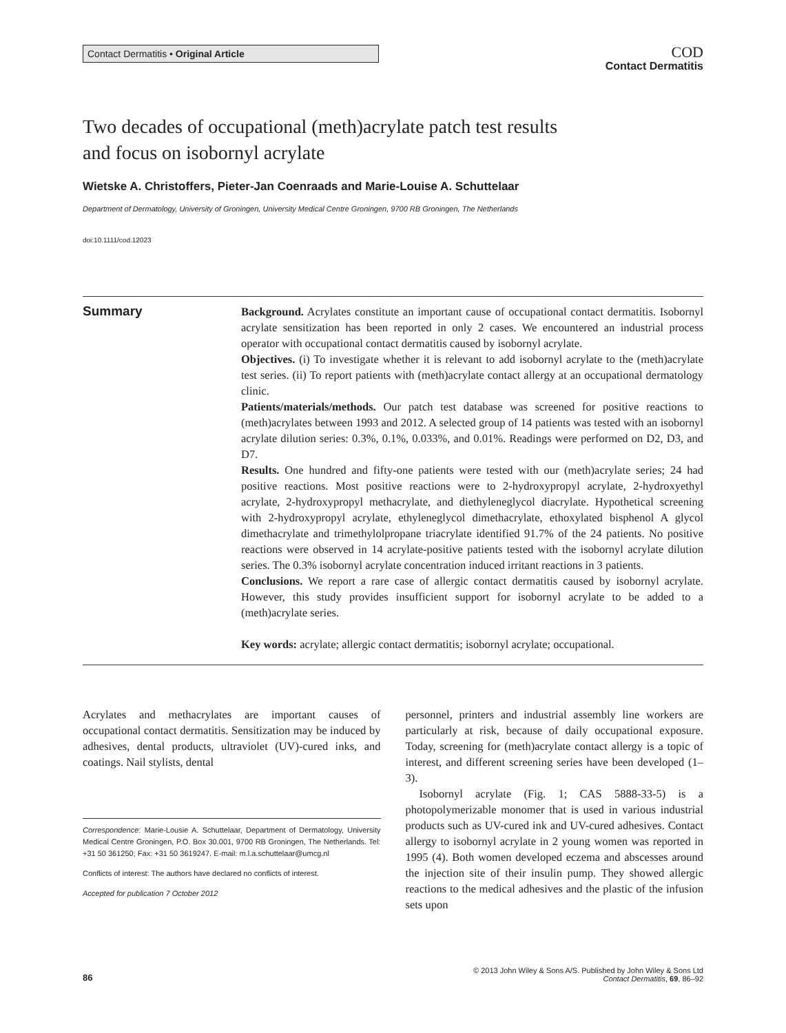Contact Dermatitis • Original Article
COD
Contact Dermatitis
Two decades of occupational (meth)acrylate patch test results
and focus on isobornyl acrylate
Wietske A. Christoffers, Pieter-Jan Coenraads and Marie-Louise A. Schuttelaar
Department of Dermatology, University of Groningen, University Medical Centre Groningen, 9700 RB Groningen, The Netherlands
doi:10.1111/cod.12023
Summary
Background. Acrylates constitute an important cause of occupational contact dermatitis. Isobornyl acrylate sensitization has been reported in only 2 cases. We encountered an industrial process operator with occupational contact dermatitis caused by isobornyl acrylate.
Objectives. (i) To investigate whether it is relevant to add isobornyl acrylate to the (meth)acrylate test series. (ii) To report patients with (meth)acrylate contact allergy at an occupational dermatology clinic.
Patients/materials/methods. Our patch test database was screened for positive reactions to (meth)acrylates between 1993 and 2012. A selected group of 14 patients was tested with an isobornyl acrylate dilution series: 0.3%, 0.1%, 0.033%, and 0.01%. Readings were performed on D2, D3, and D7.
Results. One hundred and fifty-one patients were tested with our (meth)acrylate series; 24 had positive reactions. Most positive reactions were to 2-hydroxypropyl acrylate, 2-hydroxyethyl acrylate, 2-hydroxypropyl methacrylate, and diethyleneglycol diacrylate. Hypothetical screening with 2-hydroxypropyl acrylate, ethyleneglycol dimethacrylate, ethoxylated bisphenol A glycol dimethacrylate and trimethylolpropane triacrylate identified 91.7% of the 24 patients. No positive reactions were observed in 14 acrylate-positive patients tested with the isobornyl acrylate dilution series. The 0.3% isobornyl acrylate concentration induced irritant reactions in 3 patients.
Conclusions. We report a rare case of allergic contact dermatitis caused by isobornyl acrylate. However, this study provides insufficient support for isobornyl acrylate to be added to a (meth)acrylate series.
Key words: acrylate; allergic contact dermatitis; isobornyl acrylate; occupational.
Acrylates and methacrylates are important causes of occupational contact dermatitis. Sensitization may be induced by adhesives, dental products, ultraviolet (UV)-cured inks, and coatings. Nail stylists, dental
Correspondence: Marie-Lousie A. Schuttelaar, Department of Dermatology, University Medical Centre Groningen, P.O. Box 30.001, 9700 RB Groningen, The Netherlands. Tel: +31 50 361250; Fax: +31 50 3619247. E-mail: m.l.a.schuttelaar@umcg.nl
Conflicts of interest: The authors have declared no conflicts of interest.
Accepted for publication 7 October 2012
personnel, printers and industrial assembly line workers are particularly at risk, because of daily occupational exposure. Today, screening for (meth)acrylate contact allergy is a topic of interest, and different screening series have been developed (1–3).
Isobornyl acrylate (Fig. 1; CAS 5888-33-5) is a photopolymerizable monomer that is used in various industrial products such as UV-cured ink and UV-cured adhesives. Contact allergy to isobornyl acrylate in 2 young women was reported in 1995 (4). Both women developed eczema and abscesses around the injection site of their insulin pump. They showed allergic reactions to the medical adhesives and the plastic of the infusion sets upon
86
© 2013 John Wiley & Sons A/S. Published by John Wiley & Sons Ltd
Contact Dermatitis, 69, 86–92